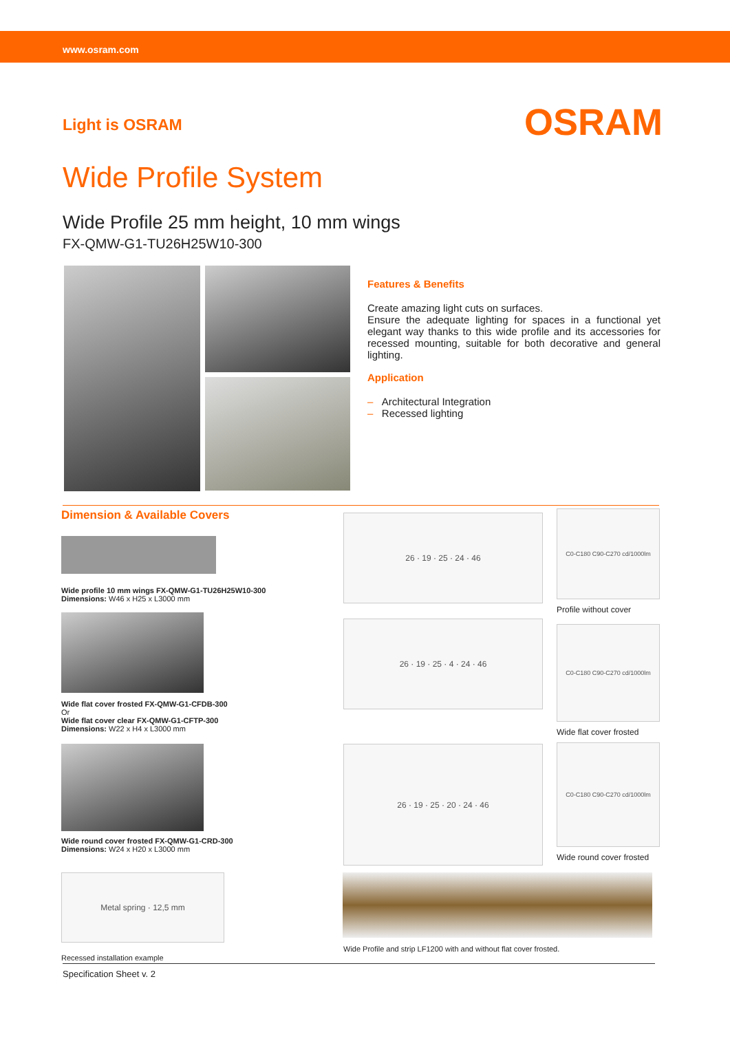www.osram.com
Light is OSRAM
OSRAM
Wide Profile System
Wide Profile 25 mm height, 10 mm wings
FX-QMW-G1-TU26H25W10-300
Features & Benefits
Create amazing light cuts on surfaces.
Ensure the adequate lighting for spaces in a functional yet elegant way thanks to this wide profile and its accessories for recessed mounting, suitable for both decorative and general lighting.
Application
– Architectural Integration
– Recessed lighting
Dimension & Available Covers
Wide profile 10 mm wings FX-QMW-G1-TU26H25W10-300
Dimensions: W46 x H25 x L3000 mm
Wide flat cover frosted FX-QMW-G1-CFDB-300
Or
Wide flat cover clear FX-QMW-G1-CFTP-300
Dimensions: W22 x H4 x L3000 mm
Wide round cover frosted FX-QMW-G1-CRD-300
Dimensions: W24 x H20 x L3000 mm
Metal spring · 12,5 mm
Recessed installation example
26 · 19 · 25 · 24 · 46
26 · 19 · 25 · 4 · 24 · 46
26 · 19 · 25 · 20 · 24 · 46
C0-C180 C90-C270 cd/1000lm
Profile without cover
C0-C180 C90-C270 cd/1000lm
Wide flat cover frosted
C0-C180 C90-C270 cd/1000lm
Wide round cover frosted
Wide Profile and strip LF1200 with and without flat cover frosted.
Specification Sheet v. 2